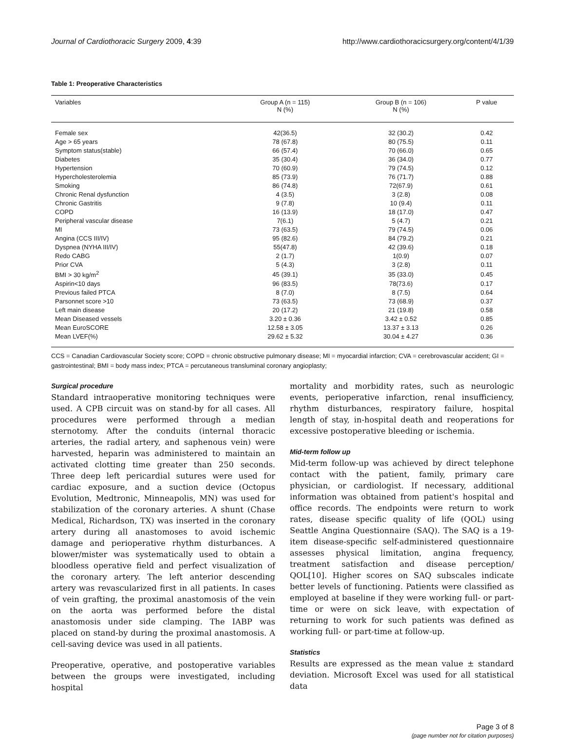Journal of Cardiothoracic Surgery 2009, 4:39 http://www.cardiothoracicsurgery.org/content/4/1/39
Table 1: Preoperative Characteristics
| Variables | Group A (n = 115) N (%) | Group B (n = 106) N (%) | P value |
| --- | --- | --- | --- |
| Female sex | 42(36.5) | 32 (30.2) | 0.42 |
| Age > 65 years | 78 (67.8) | 80 (75.5) | 0.11 |
| Symptom status(stable) | 66 (57.4) | 70 (66.0) | 0.65 |
| Diabetes | 35 (30.4) | 36 (34.0) | 0.77 |
| Hypertension | 70 (60.9) | 79 (74.5) | 0.12 |
| Hypercholesterolemia | 85 (73.9) | 76 (71.7) | 0.88 |
| Smoking | 86 (74.8) | 72(67.9) | 0.61 |
| Chronic Renal dysfunction | 4 (3.5) | 3 (2.8) | 0.08 |
| Chronic Gastritis | 9 (7.8) | 10 (9.4) | 0.11 |
| COPD | 16 (13.9) | 18 (17.0) | 0.47 |
| Peripheral vascular disease | 7(6.1) | 5 (4.7) | 0.21 |
| MI | 73 (63.5) | 79 (74.5) | 0.06 |
| Angina (CCS III/IV) | 95 (82.6) | 84 (79.2) | 0.21 |
| Dyspnea (NYHA III/IV) | 55(47.8) | 42 (39.6) | 0.18 |
| Redo CABG | 2 (1.7) | 1(0.9) | 0.07 |
| Prior CVA | 5 (4.3) | 3 (2.8) | 0.11 |
| BMI > 30 kg/m<sup>2</sup> | 45 (39.1) | 35 (33.0) | 0.45 |
| Aspirin<10 days | 96 (83.5) | 78(73.6) | 0.17 |
| Previous failed PTCA | 8 (7.0) | 8 (7.5) | 0.64 |
| Parsonnet score >10 | 73 (63.5) | 73 (68.9) | 0.37 |
| Left main disease | 20 (17.2) | 21 (19.8) | 0.58 |
| Mean Diseased vessels | 3.20 ± 0.36 | 3.42 ± 0.52 | 0.85 |
| Mean EuroSCORE | 12.58 ± 3.05 | 13.37 ± 3.13 | 0.26 |
| Mean LVEF(%) | 29.62 ± 5.32 | 30.04 ± 4.27 | 0.36 |
CCS = Canadian Cardiovascular Society score; COPD = chronic obstructive pulmonary disease; MI = myocardial infarction; CVA = cerebrovascular accident; GI = gastrointestinal; BMI = body mass index; PTCA = percutaneous transluminal coronary angioplasty;
Surgical procedure
Standard intraoperative monitoring techniques were used. A CPB circuit was on stand-by for all cases. All procedures were performed through a median sternotomy. After the conduits (internal thoracic arteries, the radial artery, and saphenous vein) were harvested, heparin was administered to maintain an activated clotting time greater than 250 seconds. Three deep left pericardial sutures were used for cardiac exposure, and a suction device (Octopus Evolution, Medtronic, Minneapolis, MN) was used for stabilization of the coronary arteries. A shunt (Chase Medical, Richardson, TX) was inserted in the coronary artery during all anastomoses to avoid ischemic damage and perioperative rhythm disturbances. A blower/mister was systematically used to obtain a bloodless operative field and perfect visualization of the coronary artery. The left anterior descending artery was revascularized first in all patients. In cases of vein grafting, the proximal anastomosis of the vein on the aorta was performed before the distal anastomosis under side clamping. The IABP was placed on stand-by during the proximal anastomosis. A cell-saving device was used in all patients.
Preoperative, operative, and postoperative variables between the groups were investigated, including hospital
mortality and morbidity rates, such as neurologic events, perioperative infarction, renal insufficiency, rhythm disturbances, respiratory failure, hospital length of stay, in-hospital death and reoperations for excessive postoperative bleeding or ischemia.
Mid-term follow up
Mid-term follow-up was achieved by direct telephone contact with the patient, family, primary care physician, or cardiologist. If necessary, additional information was obtained from patient's hospital and office records. The endpoints were return to work rates, disease specific quality of life (QOL) using Seattle Angina Questionnaire (SAQ). The SAQ is a 19-item disease-specific self-administered questionnaire assesses physical limitation, angina frequency, treatment satisfaction and disease perception/ QOL[10]. Higher scores on SAQ subscales indicate better levels of functioning. Patients were classified as employed at baseline if they were working full- or part-time or were on sick leave, with expectation of returning to work for such patients was defined as working full- or part-time at follow-up.
Statistics
Results are expressed as the mean value ± standard deviation. Microsoft Excel was used for all statistical data
Page 3 of 8
(page number not for citation purposes)